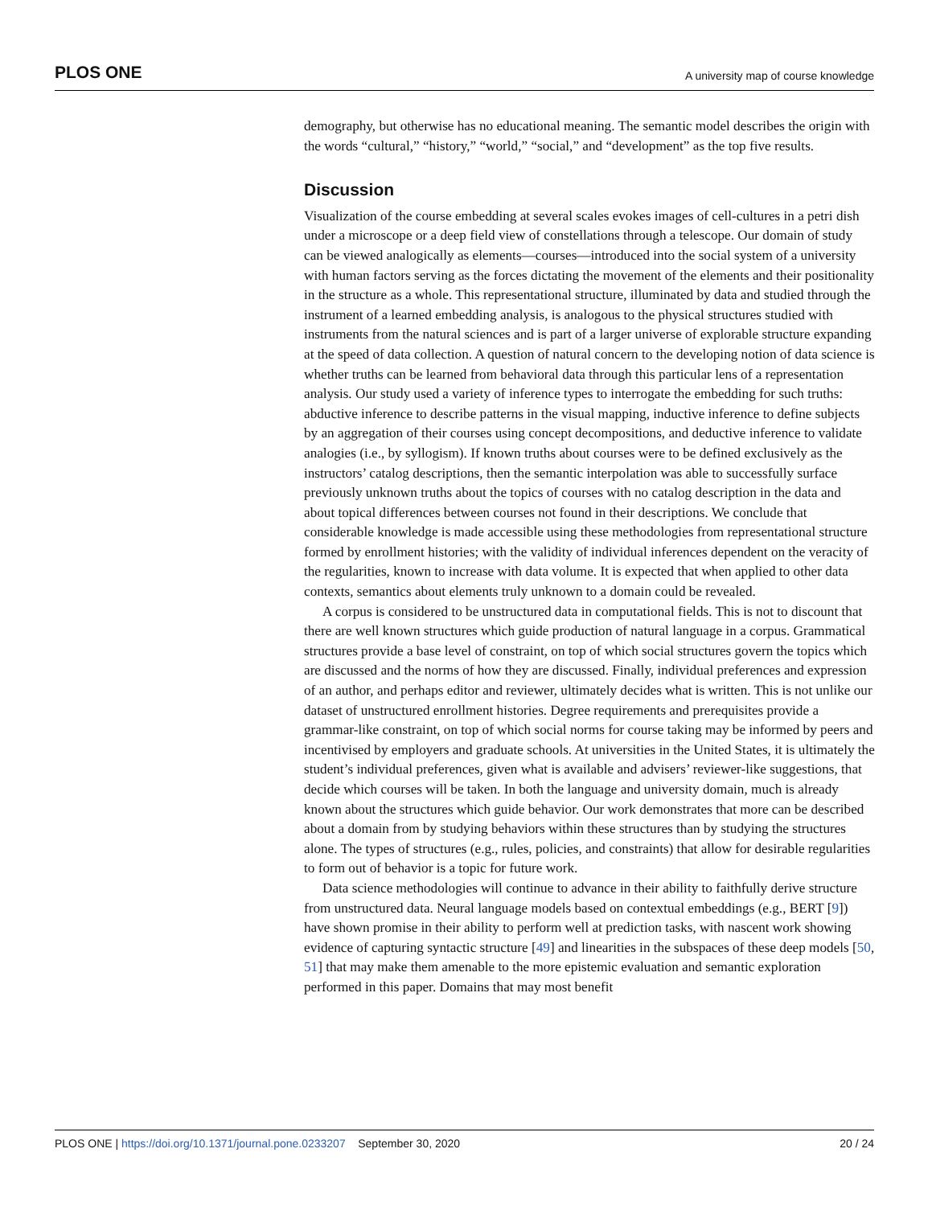PLOS ONE A university map of course knowledge
demography, but otherwise has no educational meaning. The semantic model describes the origin with the words “cultural,” “history,” “world,” “social,” and “development” as the top five results.
Discussion
Visualization of the course embedding at several scales evokes images of cell-cultures in a petri dish under a microscope or a deep field view of constellations through a telescope. Our domain of study can be viewed analogically as elements—courses—introduced into the social system of a university with human factors serving as the forces dictating the movement of the elements and their positionality in the structure as a whole. This representational structure, illuminated by data and studied through the instrument of a learned embedding analysis, is analogous to the physical structures studied with instruments from the natural sciences and is part of a larger universe of explorable structure expanding at the speed of data collection. A question of natural concern to the developing notion of data science is whether truths can be learned from behavioral data through this particular lens of a representation analysis. Our study used a variety of inference types to interrogate the embedding for such truths: abductive inference to describe patterns in the visual mapping, inductive inference to define subjects by an aggregation of their courses using concept decompositions, and deductive inference to validate analogies (i.e., by syllogism). If known truths about courses were to be defined exclusively as the instructors’ catalog descriptions, then the semantic interpolation was able to successfully surface previously unknown truths about the topics of courses with no catalog description in the data and about topical differences between courses not found in their descriptions. We conclude that considerable knowledge is made accessible using these methodologies from representational structure formed by enrollment histories; with the validity of individual inferences dependent on the veracity of the regularities, known to increase with data volume. It is expected that when applied to other data contexts, semantics about elements truly unknown to a domain could be revealed.
A corpus is considered to be unstructured data in computational fields. This is not to discount that there are well known structures which guide production of natural language in a corpus. Grammatical structures provide a base level of constraint, on top of which social structures govern the topics which are discussed and the norms of how they are discussed. Finally, individual preferences and expression of an author, and perhaps editor and reviewer, ultimately decides what is written. This is not unlike our dataset of unstructured enrollment histories. Degree requirements and prerequisites provide a grammar-like constraint, on top of which social norms for course taking may be informed by peers and incentivised by employers and graduate schools. At universities in the United States, it is ultimately the student’s individual preferences, given what is available and advisers’ reviewer-like suggestions, that decide which courses will be taken. In both the language and university domain, much is already known about the structures which guide behavior. Our work demonstrates that more can be described about a domain from by studying behaviors within these structures than by studying the structures alone. The types of structures (e.g., rules, policies, and constraints) that allow for desirable regularities to form out of behavior is a topic for future work.
Data science methodologies will continue to advance in their ability to faithfully derive structure from unstructured data. Neural language models based on contextual embeddings (e.g., BERT [9]) have shown promise in their ability to perform well at prediction tasks, with nascent work showing evidence of capturing syntactic structure [49] and linearities in the subspaces of these deep models [50, 51] that may make them amenable to the more epistemic evaluation and semantic exploration performed in this paper. Domains that may most benefit
PLOS ONE | https://doi.org/10.1371/journal.pone.0233207 September 30, 2020 20 / 24